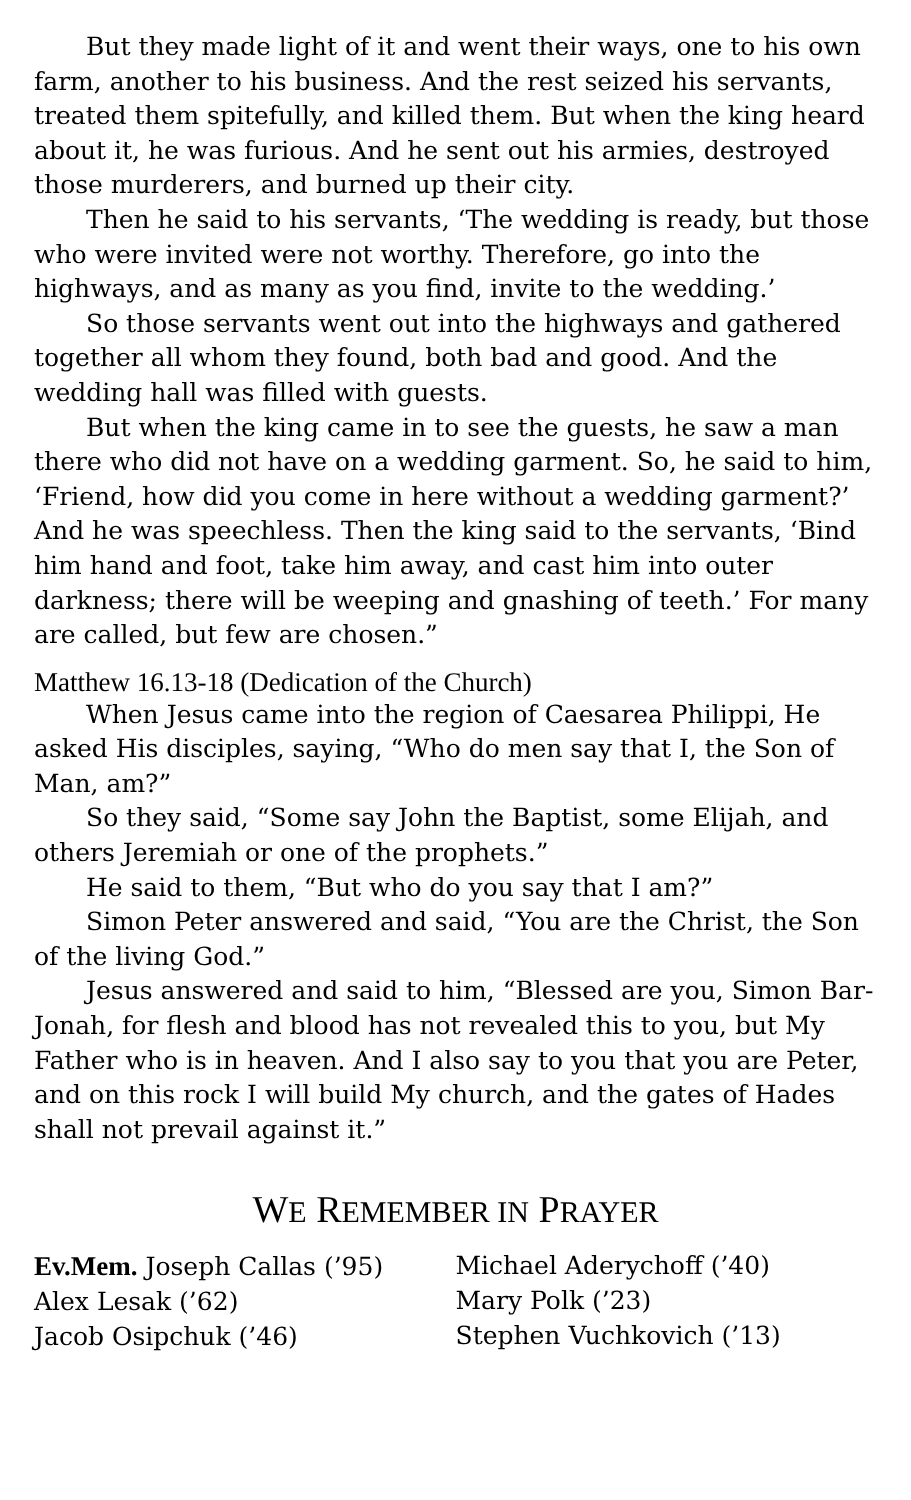But they made light of it and went their ways, one to his own farm, another to his business. And the rest seized his servants, treated them spitefully, and killed them. But when the king heard about it, he was furious. And he sent out his armies, destroyed those murderers, and burned up their city.
Then he said to his servants, ‘The wedding is ready, but those who were invited were not worthy. Therefore, go into the highways, and as many as you find, invite to the wedding.’
So those servants went out into the highways and gathered together all whom they found, both bad and good. And the wedding hall was filled with guests.
But when the king came in to see the guests, he saw a man there who did not have on a wedding garment. So, he said to him, ‘Friend, how did you come in here without a wedding garment?’ And he was speechless. Then the king said to the servants, ‘Bind him hand and foot, take him away, and cast him into outer darkness; there will be weeping and gnashing of teeth.’ For many are called, but few are chosen.”
Matthew 16.13-18 (Dedication of the Church)
When Jesus came into the region of Caesarea Philippi, He asked His disciples, saying, “Who do men say that I, the Son of Man, am?”
So they said, “Some say John the Baptist, some Elijah, and others Jeremiah or one of the prophets.”
He said to them, “But who do you say that I am?”
Simon Peter answered and said, “You are the Christ, the Son of the living God.”
Jesus answered and said to him, “Blessed are you, Simon Bar-Jonah, for flesh and blood has not revealed this to you, but My Father who is in heaven. And I also say to you that you are Peter, and on this rock I will build My church, and the gates of Hades shall not prevail against it.”
WE REMEMBER IN PRAYER
Ev.Mem. Joseph Callas (’95)
Alex Lesak (’62)
Jacob Osipchuk (’46)
Michael Aderychoff (’40)
Mary Polk (’23)
Stephen Vuchkovich (’13)